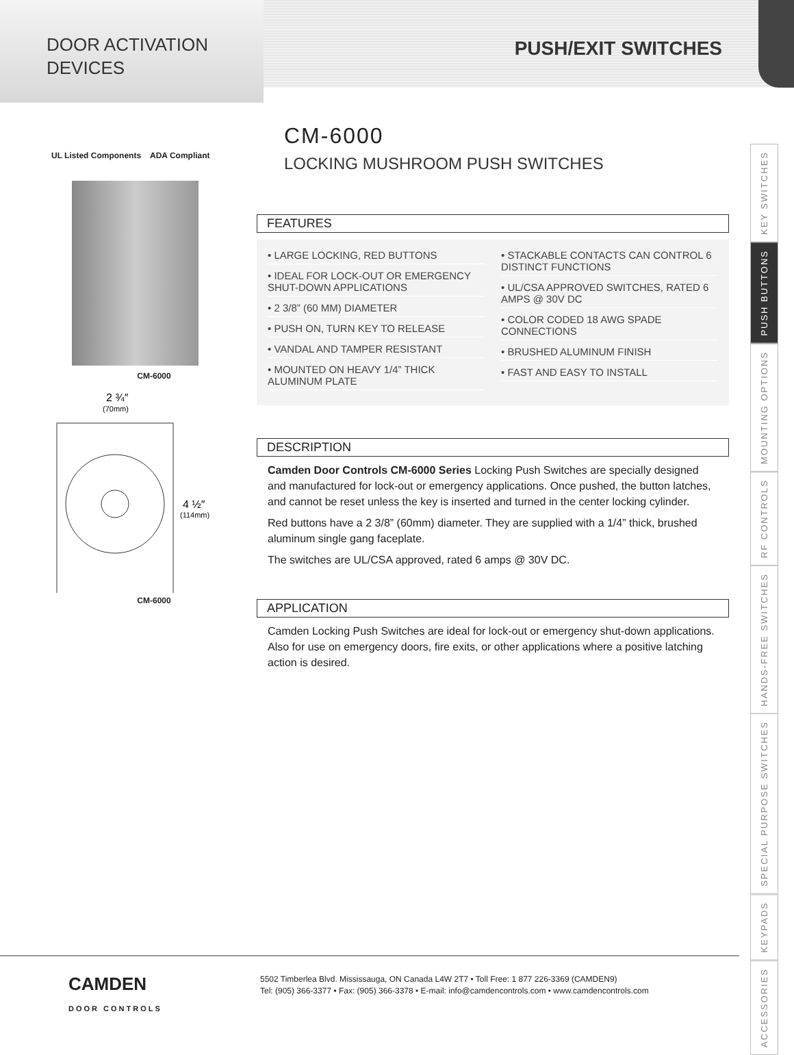DOOR ACTIVATION
DEVICES
PUSH/EXIT SWITCHES
UL Listed Components ADA Compliant
CM-6000
2 ¾″
(70mm)
4 ½″
(114mm)
CM-6000
CM-6000
LOCKING MUSHROOM PUSH SWITCHES
FEATURES
• LARGE LOCKING, RED BUTTONS
• IDEAL FOR LOCK-OUT OR EMERGENCY SHUT-DOWN APPLICATIONS
• 2 3/8” (60 MM) DIAMETER
• PUSH ON, TURN KEY TO RELEASE
• VANDAL AND TAMPER RESISTANT
• MOUNTED ON HEAVY 1/4” THICK ALUMINUM PLATE
• STACKABLE CONTACTS CAN CONTROL 6 DISTINCT FUNCTIONS
• UL/CSA APPROVED SWITCHES, RATED 6 AMPS @ 30V DC
• COLOR CODED 18 AWG SPADE CONNECTIONS
• BRUSHED ALUMINUM FINISH
• FAST AND EASY TO INSTALL
DESCRIPTION
Camden Door Controls CM-6000 Series Locking Push Switches are specially designed and manufactured for lock-out or emergency applications. Once pushed, the button latches, and cannot be reset unless the key is inserted and turned in the center locking cylinder.
Red buttons have a 2 3/8” (60mm) diameter. They are supplied with a 1/4” thick, brushed aluminum single gang faceplate.
The switches are UL/CSA approved, rated 6 amps @ 30V DC.
APPLICATION
Camden Locking Push Switches are ideal for lock-out or emergency shut-down applications. Also for use on emergency doors, fire exits, or other applications where a positive latching action is desired.
KEY SWITCHES
PUSH BUTTONS
MOUNTING OPTIONS
RF CONTROLS
HANDS-FREE SWITCHES
SPECIAL PURPOSE SWITCHES
KEYPADS
ACCESSORIES
CAMDEN
DOOR CONTROLS
5502 Timberlea Blvd. Mississauga, ON Canada L4W 2T7 • Toll Free: 1 877 226-3369 (CAMDEN9)
Tel: (905) 366-3377 • Fax: (905) 366-3378 • E-mail: info@camdencontrols.com • www.camdencontrols.com